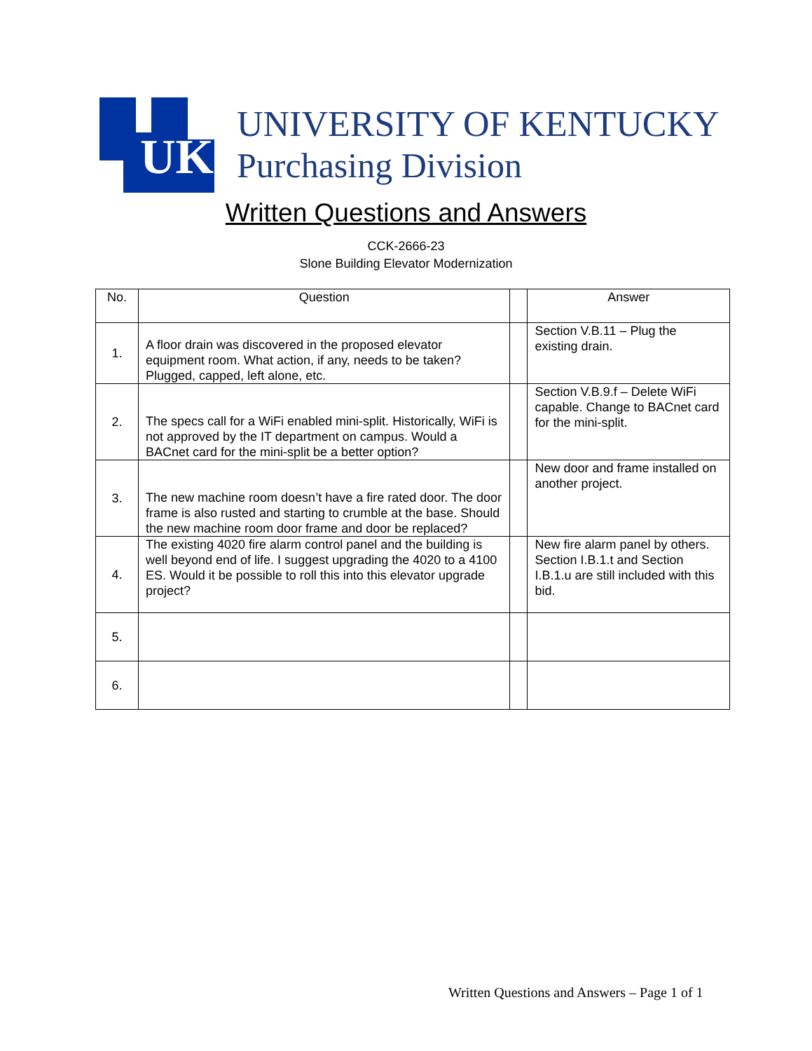UK
UNIVERSITY OF KENTUCKY
Purchasing Division
Written Questions and Answers
CCK-2666-23
Slone Building Elevator Modernization
| No. | Question | | Answer |
| --- | --- | --- | --- |
| 1. | A floor drain was discovered in the proposed elevator equipment room. What action, if any, needs to be taken? Plugged, capped, left alone, etc. | | Section V.B.11 – Plug the existing drain. |
| 2. | The specs call for a WiFi enabled mini-split. Historically, WiFi is not approved by the IT department on campus. Would a BACnet card for the mini-split be a better option? | | Section V.B.9.f – Delete WiFi capable. Change to BACnet card for the mini-split. |
| 3. | The new machine room doesn’t have a fire rated door. The door frame is also rusted and starting to crumble at the base. Should the new machine room door frame and door be replaced? | | New door and frame installed on another project. |
| 4. | The existing 4020 fire alarm control panel and the building is well beyond end of life. I suggest upgrading the 4020 to a 4100 ES. Would it be possible to roll this into this elevator upgrade project? | | New fire alarm panel by others. Section I.B.1.t and Section I.B.1.u are still included with this bid. |
| 5. | | | |
| 6. | | | |
Written Questions and Answers – Page 1 of 1